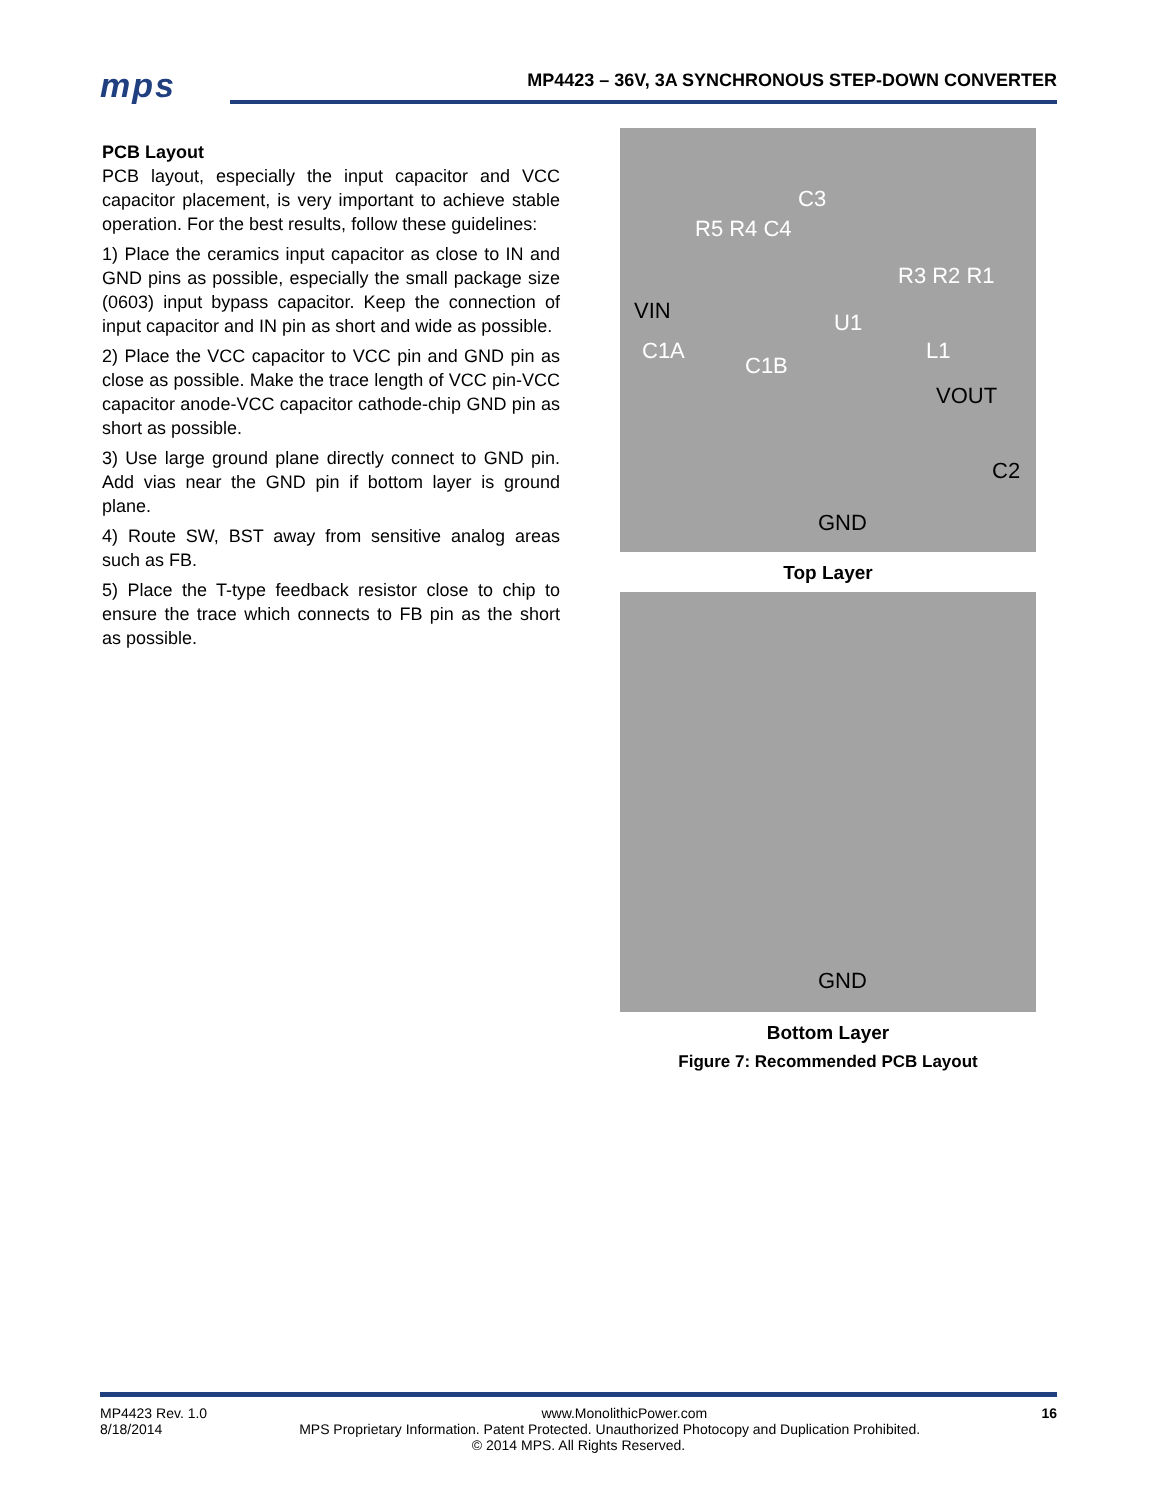mps MP4423 – 36V, 3A SYNCHRONOUS STEP-DOWN CONVERTER
PCB Layout
PCB layout, especially the input capacitor and VCC capacitor placement, is very important to achieve stable operation. For the best results, follow these guidelines:
1) Place the ceramics input capacitor as close to IN and GND pins as possible, especially the small package size (0603) input bypass capacitor. Keep the connection of input capacitor and IN pin as short and wide as possible.
2) Place the VCC capacitor to VCC pin and GND pin as close as possible. Make the trace length of VCC pin-VCC capacitor anode-VCC capacitor cathode-chip GND pin as short as possible.
3) Use large ground plane directly connect to GND pin. Add vias near the GND pin if bottom layer is ground plane.
4) Route SW, BST away from sensitive analog areas such as FB.
5) Place the T-type feedback resistor close to chip to ensure the trace which connects to FB pin as the short as possible.
R5 R4 C4
C3
R3 R2 R1
VIN U1
C1A
C1B
L1
VOUT
C2
GND
Top Layer
GND
Bottom Layer
Figure 7: Recommended PCB Layout
MP4423 Rev. 1.0 www.MonolithicPower.com 16
8/18/2014 MPS Proprietary Information. Patent Protected. Unauthorized Photocopy and Duplication Prohibited.
© 2014 MPS. All Rights Reserved.